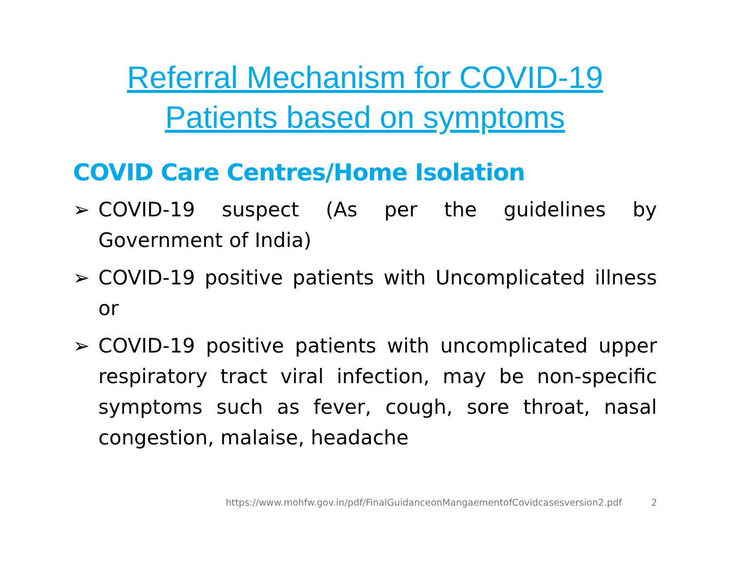Referral Mechanism for COVID-19
Patients based on symptoms
COVID Care Centres/Home Isolation
➢ COVID-19 suspect (As per the guidelines by Government of India)
➢ COVID-19 positive patients with Uncomplicated illness or
➢ COVID-19 positive patients with uncomplicated upper respiratory tract viral infection, may be non-specific symptoms such as fever, cough, sore throat, nasal congestion, malaise, headache
https://www.mohfw.gov.in/pdf/FinalGuidanceonMangaementofCovidcasesversion2.pdf 2